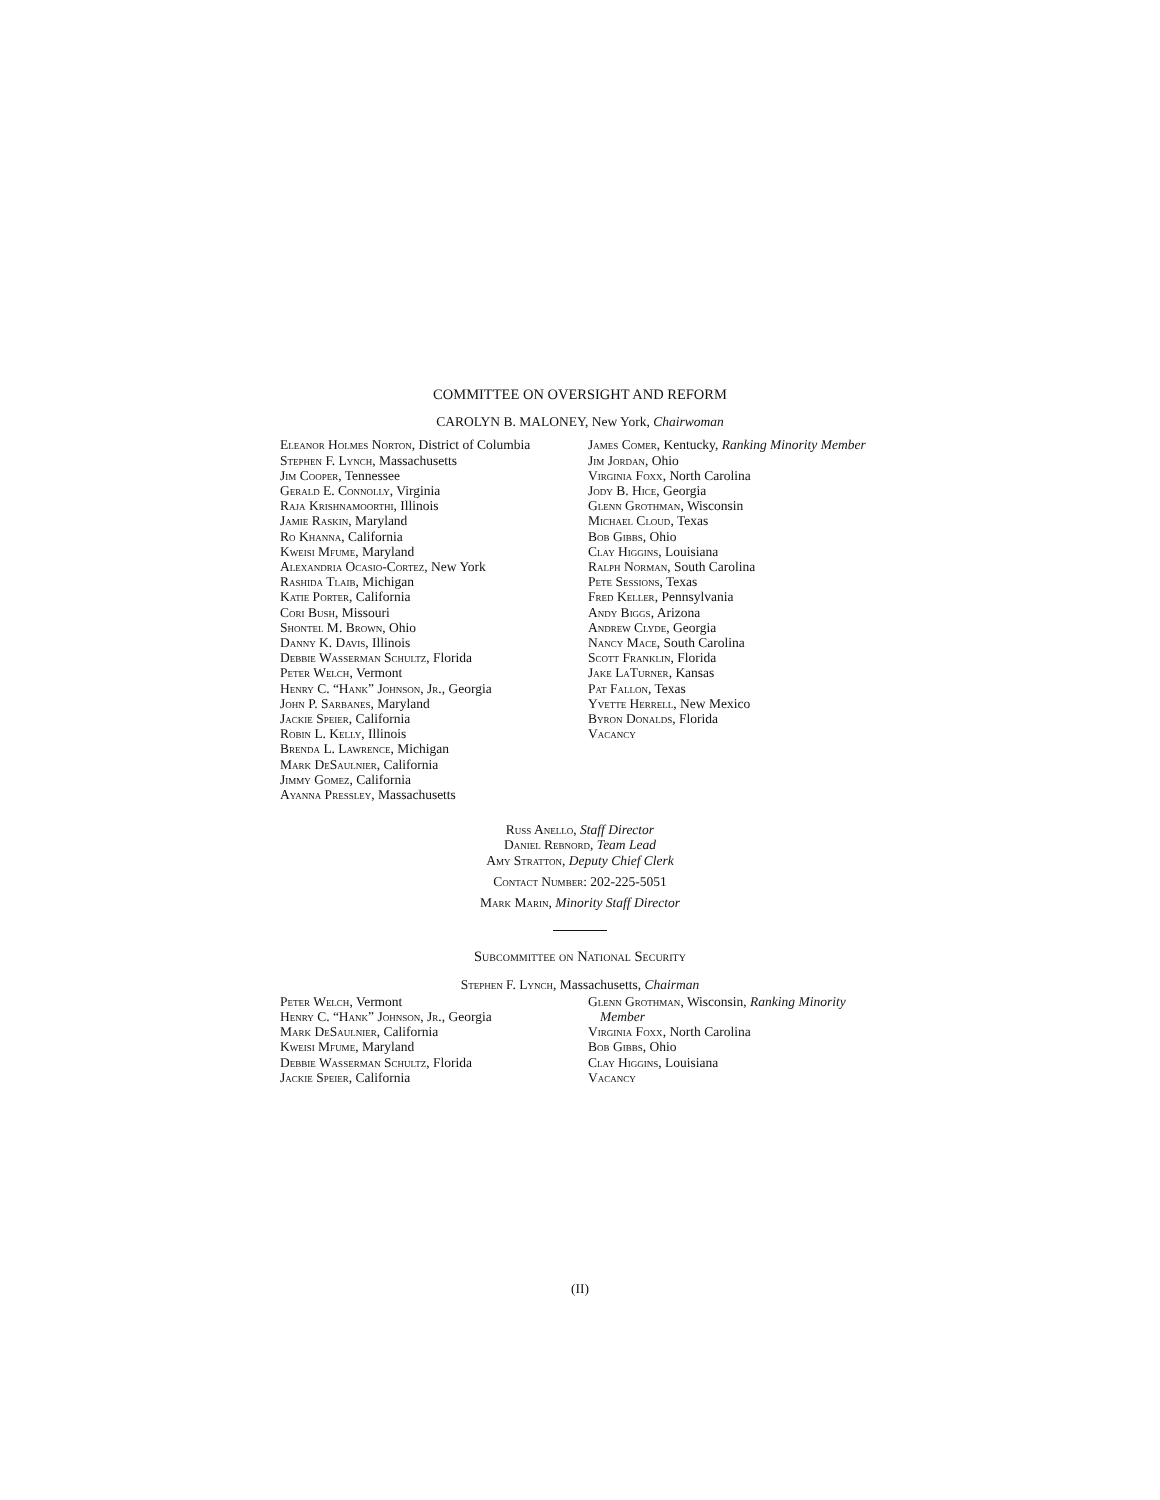COMMITTEE ON OVERSIGHT AND REFORM
CAROLYN B. MALONEY, New York, Chairwoman
Eleanor Holmes Norton, District of Columbia
Stephen F. Lynch, Massachusetts
Jim Cooper, Tennessee
Gerald E. Connolly, Virginia
Raja Krishnamoorthi, Illinois
Jamie Raskin, Maryland
Ro Khanna, California
Kweisi Mfume, Maryland
Alexandria Ocasio-Cortez, New York
Rashida Tlaib, Michigan
Katie Porter, California
Cori Bush, Missouri
Shontel M. Brown, Ohio
Danny K. Davis, Illinois
Debbie Wasserman Schultz, Florida
Peter Welch, Vermont
Henry C. “Hank” Johnson, Jr., Georgia
John P. Sarbanes, Maryland
Jackie Speier, California
Robin L. Kelly, Illinois
Brenda L. Lawrence, Michigan
Mark DeSaulnier, California
Jimmy Gomez, California
Ayanna Pressley, Massachusetts
James Comer, Kentucky, Ranking Minority Member
Jim Jordan, Ohio
Virginia Foxx, North Carolina
Jody B. Hice, Georgia
Glenn Grothman, Wisconsin
Michael Cloud, Texas
Bob Gibbs, Ohio
Clay Higgins, Louisiana
Ralph Norman, South Carolina
Pete Sessions, Texas
Fred Keller, Pennsylvania
Andy Biggs, Arizona
Andrew Clyde, Georgia
Nancy Mace, South Carolina
Scott Franklin, Florida
Jake LaTurner, Kansas
Pat Fallon, Texas
Yvette Herrell, New Mexico
Byron Donalds, Florida
Vacancy
Russ Anello, Staff Director
Daniel Rebnord, Team Lead
Amy Stratton, Deputy Chief Clerk
Contact Number: 202-225-5051
Mark Marin, Minority Staff Director
Subcommittee on National Security
Stephen F. Lynch, Massachusetts, Chairman
Peter Welch, Vermont
Henry C. “Hank” Johnson, Jr., Georgia
Mark DeSaulnier, California
Kweisi Mfume, Maryland
Debbie Wasserman Schultz, Florida
Jackie Speier, California
Glenn Grothman, Wisconsin, Ranking Minority Member
Virginia Foxx, North Carolina
Bob Gibbs, Ohio
Clay Higgins, Louisiana
Vacancy
(II)